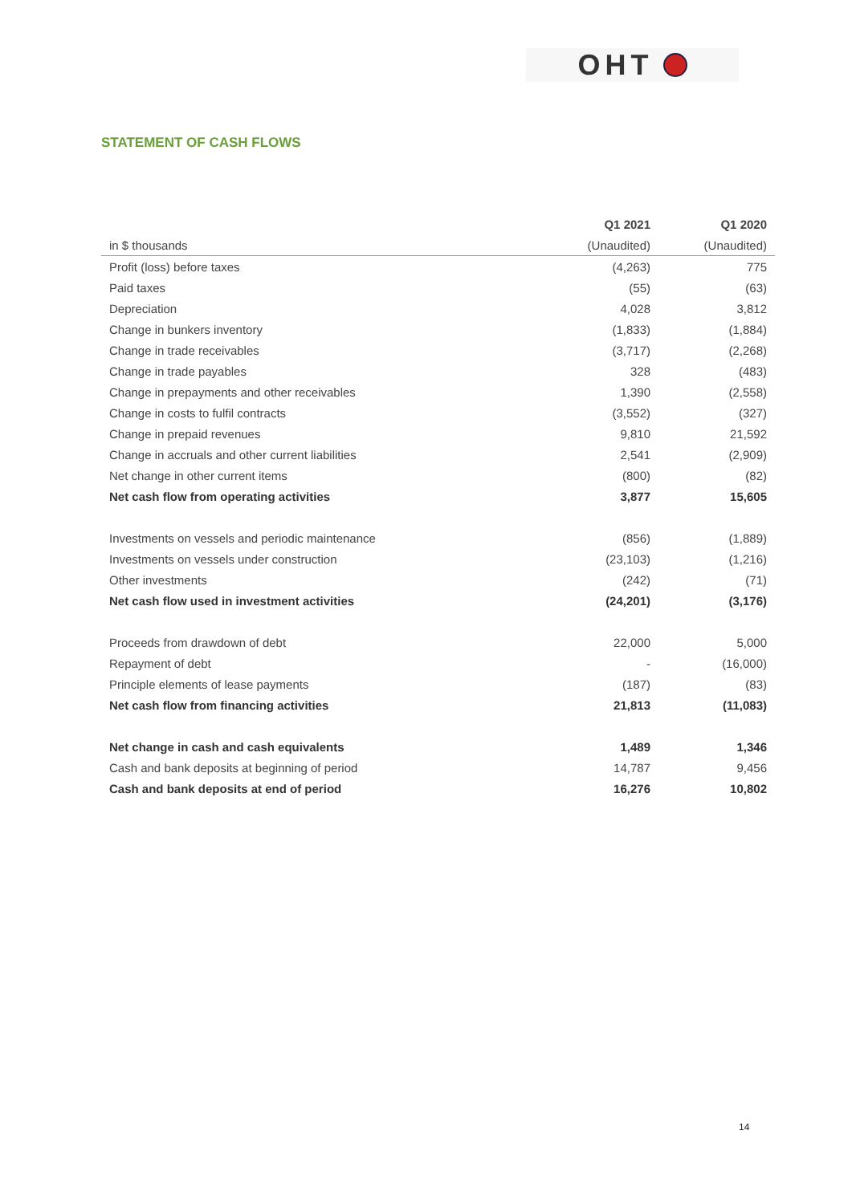OHT
STATEMENT OF CASH FLOWS
| | Q1 2021 | Q1 2020 |
| --- | --- | --- |
| in $ thousands | (Unaudited) | (Unaudited) |
| Profit (loss) before taxes | (4,263) | 775 |
| Paid taxes | (55) | (63) |
| Depreciation | 4,028 | 3,812 |
| Change in bunkers inventory | (1,833) | (1,884) |
| Change in trade receivables | (3,717) | (2,268) |
| Change in trade payables | 328 | (483) |
| Change in prepayments and other receivables | 1,390 | (2,558) |
| Change in costs to fulfil contracts | (3,552) | (327) |
| Change in prepaid revenues | 9,810 | 21,592 |
| Change in accruals and other current liabilities | 2,541 | (2,909) |
| Net change in other current items | (800) | (82) |
| Net cash flow from operating activities | 3,877 | 15,605 |
| Investments on vessels and periodic maintenance | (856) | (1,889) |
| Investments on vessels under construction | (23,103) | (1,216) |
| Other investments | (242) | (71) |
| Net cash flow used in investment activities | (24,201) | (3,176) |
| Proceeds from drawdown of debt | 22,000 | 5,000 |
| Repayment of debt | - | (16,000) |
| Principle elements of lease payments | (187) | (83) |
| Net cash flow from financing activities | 21,813 | (11,083) |
| Net change in cash and cash equivalents | 1,489 | 1,346 |
| Cash and bank deposits at beginning of period | 14,787 | 9,456 |
| Cash and bank deposits at end of period | 16,276 | 10,802 |
14